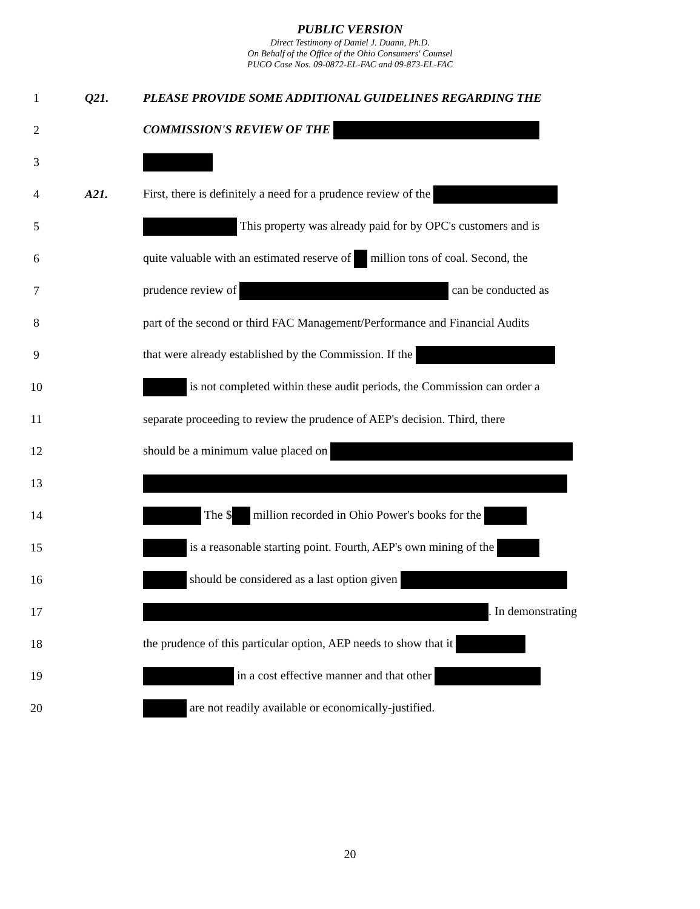PUBLIC VERSION
Direct Testimony of Daniel J. Duann, Ph.D.
On Behalf of the Office of the Ohio Consumers' Counsel
PUCO Case Nos. 09-0872-EL-FAC and 09-873-EL-FAC
1 Q21. PLEASE PROVIDE SOME ADDITIONAL GUIDELINES REGARDING THE
2 COMMISSION'S REVIEW OF THE
3
4 A21. First, there is definitely a need for a prudence review of the
5 This property was already paid for by OPC's customers and is
6 quite valuable with an estimated reserve of million tons of coal. Second, the
7 prudence review of can be conducted as
8 part of the second or third FAC Management/Performance and Financial Audits
9 that were already established by the Commission. If the
10 is not completed within these audit periods, the Commission can order a
11 separate proceeding to review the prudence of AEP's decision. Third, there
12 should be a minimum value placed on
13
14 The $ million recorded in Ohio Power's books for the
15 is a reasonable starting point. Fourth, AEP's own mining of the
16 should be considered as a last option given
17 . In demonstrating
18 the prudence of this particular option, AEP needs to show that it
19 in a cost effective manner and that other
20 are not readily available or economically-justified.
20